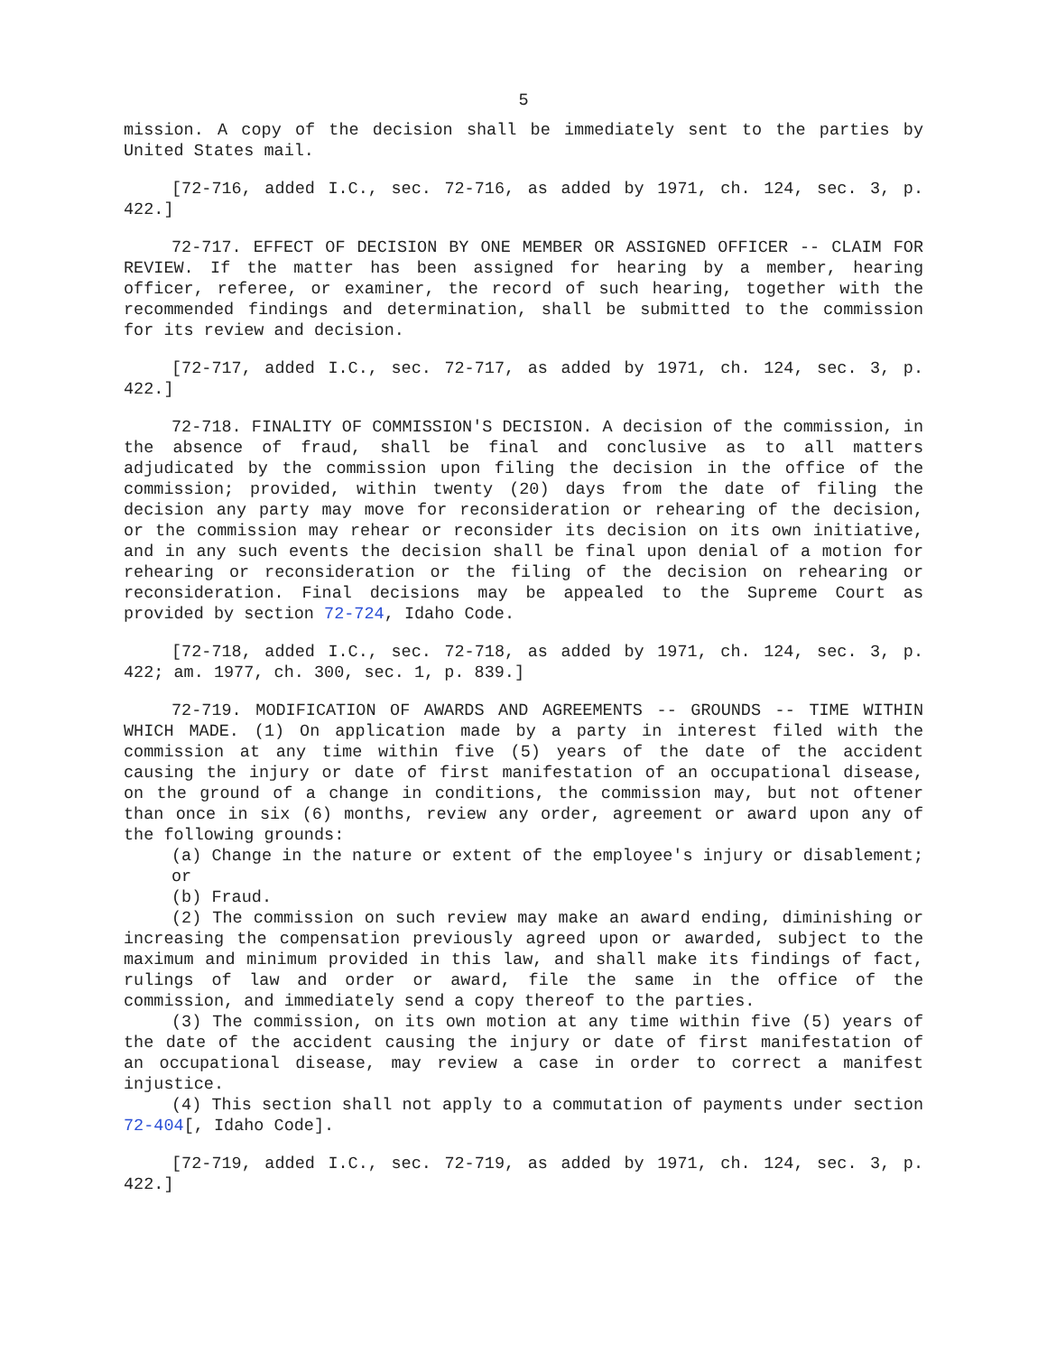5
mission. A copy of the decision shall be immediately sent to the parties by United States mail.
[72-716, added I.C., sec. 72-716, as added by 1971, ch. 124, sec. 3, p. 422.]
72-717. EFFECT OF DECISION BY ONE MEMBER OR ASSIGNED OFFICER -- CLAIM FOR REVIEW. If the matter has been assigned for hearing by a member, hearing officer, referee, or examiner, the record of such hearing, together with the recommended findings and determination, shall be submitted to the commission for its review and decision.
[72-717, added I.C., sec. 72-717, as added by 1971, ch. 124, sec. 3, p. 422.]
72-718. FINALITY OF COMMISSION'S DECISION. A decision of the commission, in the absence of fraud, shall be final and conclusive as to all matters adjudicated by the commission upon filing the decision in the office of the commission; provided, within twenty (20) days from the date of filing the decision any party may move for reconsideration or rehearing of the decision, or the commission may rehear or reconsider its decision on its own initiative, and in any such events the decision shall be final upon denial of a motion for rehearing or reconsideration or the filing of the decision on rehearing or reconsideration. Final decisions may be appealed to the Supreme Court as provided by section 72-724, Idaho Code.
[72-718, added I.C., sec. 72-718, as added by 1971, ch. 124, sec. 3, p. 422; am. 1977, ch. 300, sec. 1, p. 839.]
72-719. MODIFICATION OF AWARDS AND AGREEMENTS -- GROUNDS -- TIME WITHIN WHICH MADE. (1) On application made by a party in interest filed with the commission at any time within five (5) years of the date of the accident causing the injury or date of first manifestation of an occupational disease, on the ground of a change in conditions, the commission may, but not oftener than once in six (6) months, review any order, agreement or award upon any of the following grounds:
(a) Change in the nature or extent of the employee's injury or disablement; or
(b) Fraud.
(2) The commission on such review may make an award ending, diminishing or increasing the compensation previously agreed upon or awarded, subject to the maximum and minimum provided in this law, and shall make its findings of fact, rulings of law and order or award, file the same in the office of the commission, and immediately send a copy thereof to the parties.
(3) The commission, on its own motion at any time within five (5) years of the date of the accident causing the injury or date of first manifestation of an occupational disease, may review a case in order to correct a manifest injustice.
(4) This section shall not apply to a commutation of payments under section 72-404[, Idaho Code].
[72-719, added I.C., sec. 72-719, as added by 1971, ch. 124, sec. 3, p. 422.]